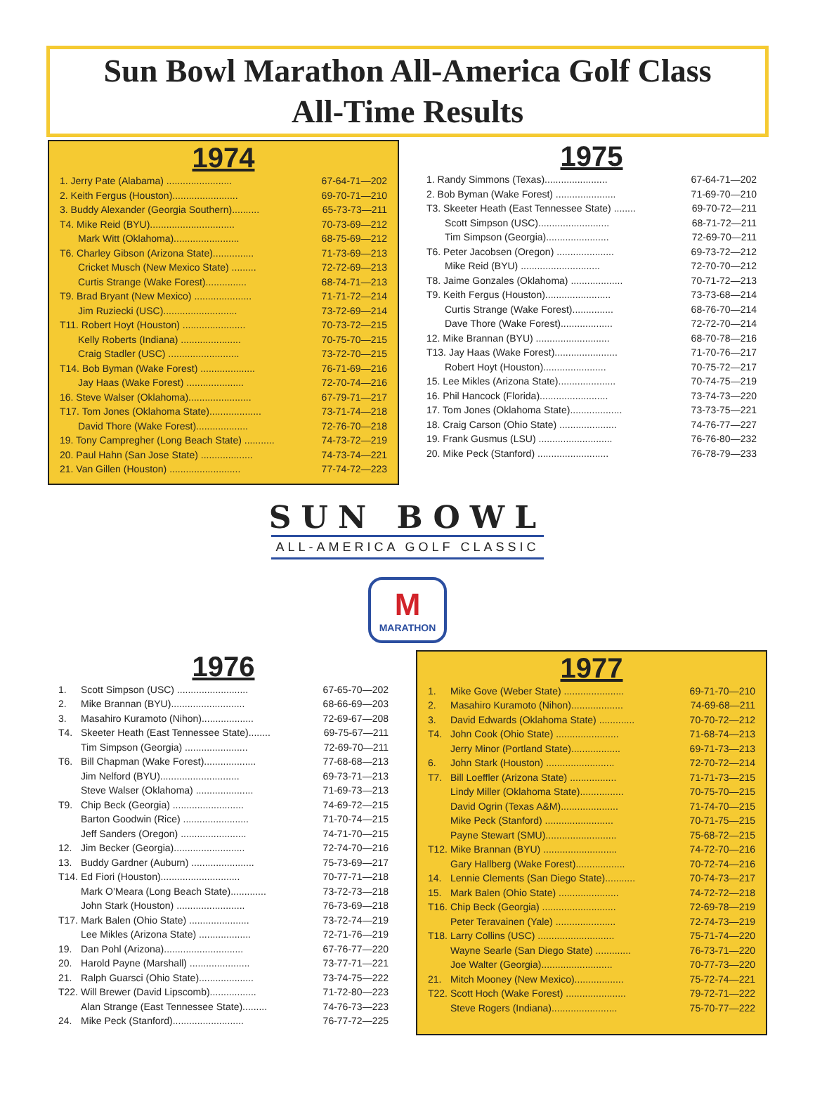Sun Bowl Marathon All-America Golf Class
All-Time Results
1974
| 1. Jerry Pate (Alabama) ........................ | 67-64-71—202 |
| 2. Keith Fergus (Houston)........................ | 69-70-71—210 |
| 3. Buddy Alexander (Georgia Southern).......... | 65-73-73—211 |
| T4. Mike Reid (BYU)............................... | 70-73-69—212 |
| Mark Witt (Oklahoma)........................ | 68-75-69—212 |
| T6. Charley Gibson (Arizona State)............... | 71-73-69—213 |
| Cricket Musch (New Mexico State) ......... | 72-72-69—213 |
| Curtis Strange (Wake Forest)............... | 68-74-71—213 |
| T9. Brad Bryant (New Mexico) ..................... | 71-71-72—214 |
| Jim Ruziecki (USC)........................... | 73-72-69—214 |
| T11. Robert Hoyt (Houston) ....................... | 70-73-72—215 |
| Kelly Roberts (Indiana) ...................... | 70-75-70—215 |
| Craig Stadler (USC) .......................... | 73-72-70—215 |
| T14. Bob Byman (Wake Forest) .................... | 76-71-69—216 |
| Jay Haas (Wake Forest) ..................... | 72-70-74—216 |
| 16. Steve Walser (Oklahoma)....................... | 67-79-71—217 |
| T17. Tom Jones (Oklahoma State)................... | 73-71-74—218 |
| David Thore (Wake Forest)................... | 72-76-70—218 |
| 19. Tony Campregher (Long Beach State) ........... | 74-73-72—219 |
| 20. Paul Hahn (San Jose State) ................... | 74-73-74—221 |
| 21. Van Gillen (Houston) .......................... | 77-74-72—223 |
1975
| 1. Randy Simmons (Texas)....................... | 67-64-71—202 |
| 2. Bob Byman (Wake Forest) ...................... | 71-69-70—210 |
| T3. Skeeter Heath (East Tennessee State) ........ | 69-70-72—211 |
| Scott Simpson (USC).......................... | 68-71-72—211 |
| Tim Simpson (Georgia)....................... | 72-69-70—211 |
| T6. Peter Jacobsen (Oregon) ..................... | 69-73-72—212 |
| Mike Reid (BYU) ............................. | 72-70-70—212 |
| T8. Jaime Gonzales (Oklahoma) ................... | 70-71-72—213 |
| T9. Keith Fergus (Houston)........................ | 73-73-68—214 |
| Curtis Strange (Wake Forest)............... | 68-76-70—214 |
| Dave Thore (Wake Forest)................... | 72-72-70—214 |
| 12. Mike Brannan (BYU) ........................... | 68-70-78—216 |
| T13. Jay Haas (Wake Forest)....................... | 71-70-76—217 |
| Robert Hoyt (Houston)....................... | 70-75-72—217 |
| 15. Lee Mikles (Arizona State)..................... | 70-74-75—219 |
| 16. Phil Hancock (Florida)......................... | 73-74-73—220 |
| 17. Tom Jones (Oklahoma State)................... | 73-73-75—221 |
| 18. Craig Carson (Ohio State) ..................... | 74-76-77—227 |
| 19. Frank Gusmus (LSU) ........................... | 76-76-80—232 |
| 20. Mike Peck (Stanford) .......................... | 76-78-79—233 |
SUN BOWL
ALL-AMERICA GOLF CLASSIC
M MARATHON
1976
| 1. | Scott Simpson (USC) .......................... | 67-65-70—202 |
| 2. | Mike Brannan (BYU)........................... | 68-66-69—203 |
| 3. | Masahiro Kuramoto (Nihon)................... | 72-69-67—208 |
| T4. | Skeeter Heath (East Tennessee State)........ | 69-75-67—211 |
| | Tim Simpson (Georgia) ....................... | 72-69-70—211 |
| T6. | Bill Chapman (Wake Forest)................... | 77-68-68—213 |
| | Jim Nelford (BYU)............................. | 69-73-71—213 |
| | Steve Walser (Oklahoma) ..................... | 71-69-73—213 |
| T9. | Chip Beck (Georgia) .......................... | 74-69-72—215 |
| | Barton Goodwin (Rice) ........................ | 71-70-74—215 |
| | Jeff Sanders (Oregon) ........................ | 74-71-70—215 |
| 12. | Jim Becker (Georgia).......................... | 72-74-70—216 |
| 13. | Buddy Gardner (Auburn) ....................... | 75-73-69—217 |
| T14. | Ed Fiori (Houston)............................. | 70-77-71—218 |
| | Mark O’Meara (Long Beach State)............. | 73-72-73—218 |
| | John Stark (Houston) ......................... | 76-73-69—218 |
| T17. | Mark Balen (Ohio State) ...................... | 73-72-74—219 |
| | Lee Mikles (Arizona State) ................... | 72-71-76—219 |
| 19. | Dan Pohl (Arizona)............................. | 67-76-77—220 |
| 20. | Harold Payne (Marshall) ...................... | 73-77-71—221 |
| 21. | Ralph Guarsci (Ohio State).................... | 73-74-75—222 |
| T22. | Will Brewer (David Lipscomb)................. | 71-72-80—223 |
| | Alan Strange (East Tennessee State)......... | 74-76-73—223 |
| 24. | Mike Peck (Stanford).......................... | 76-77-72—225 |
1977
| 1. | Mike Gove (Weber State) ...................... | 69-71-70—210 |
| 2. | Masahiro Kuramoto (Nihon)................... | 74-69-68—211 |
| 3. | David Edwards (Oklahoma State) ............. | 70-70-72—212 |
| T4. | John Cook (Ohio State) ....................... | 71-68-74—213 |
| | Jerry Minor (Portland State).................. | 69-71-73—213 |
| 6. | John Stark (Houston) ......................... | 72-70-72—214 |
| T7. | Bill Loeffler (Arizona State) ................. | 71-71-73—215 |
| | Lindy Miller (Oklahoma State)................ | 70-75-70—215 |
| | David Ogrin (Texas A&M)..................... | 71-74-70—215 |
| | Mike Peck (Stanford) ......................... | 70-71-75—215 |
| | Payne Stewart (SMU).......................... | 75-68-72—215 |
| T12. Mike Brannan (BYU) ........................... | | 74-72-70—216 |
| | Gary Hallberg (Wake Forest).................. | 70-72-74—216 |
| 14. | Lennie Clements (San Diego State)........... | 70-74-73—217 |
| 15. | Mark Balen (Ohio State) ...................... | 74-72-72—218 |
| T16. Chip Beck (Georgia) ........................... | | 72-69-78—219 |
| | Peter Teravainen (Yale) ...................... | 72-74-73—219 |
| T18. Larry Collins (USC) ............................ | | 75-71-74—220 |
| | Wayne Searle (San Diego State) ............. | 76-73-71—220 |
| | Joe Walter (Georgia).......................... | 70-77-73—220 |
| 21. | Mitch Mooney (New Mexico).................. | 75-72-74—221 |
| T22. Scott Hoch (Wake Forest) ...................... | | 79-72-71—222 |
| | Steve Rogers (Indiana)........................ | 75-70-77—222 |